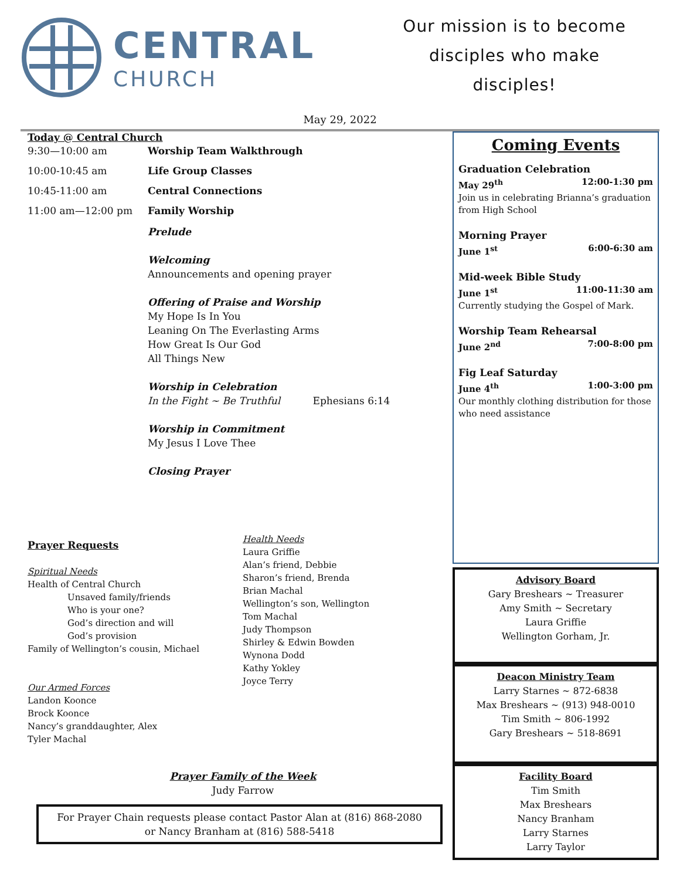CENTRAL
CHURCH
Our mission is to become
disciples who make
disciples!
May 29, 2022
Today @ Central Church
| 9:30—10:00 am | Worship Team Walkthrough |
| 10:00-10:45 am | Life Group Classes |
| 10:45-11:00 am | Central Connections |
| 11:00 am—12:00 pm | Family Worship |
| | Prelude Welcoming Announcements and opening prayer Offering of Praise and Worship My Hope Is In You Leaning On The Everlasting Arms How Great Is Our God All Things New Worship in Celebration In the Fight ~ Be Truthful Ephesians 6:14 Worship in Commitment My Jesus I Love Thee Closing Prayer |
Prayer Requests
Spiritual Needs
Health of Central Church
Unsaved family/friends
Who is your one?
God’s direction and will
God’s provision
Family of Wellington’s cousin, Michael
Our Armed Forces
Landon Koonce
Brock Koonce
Nancy’s granddaughter, Alex
Tyler Machal
Health Needs
Laura Griffie
Alan’s friend, Debbie
Sharon’s friend, Brenda
Brian Machal
Wellington’s son, Wellington
Tom Machal
Judy Thompson
Shirley & Edwin Bowden
Wynona Dodd
Kathy Yokley
Joyce Terry
Prayer Family of the Week
Judy Farrow
For Prayer Chain requests please contact Pastor Alan at (816) 868-2080
or Nancy Branham at (816) 588-5418
Coming Events
Graduation Celebration
May 29<sup>th</sup> 12:00-1:30 pm
Join us in celebrating Brianna’s graduation from High School
Morning Prayer
June 1<sup>st</sup> 6:00-6:30 am
Mid-week Bible Study
June 1<sup>st</sup> 11:00-11:30 am
Currently studying the Gospel of Mark.
Worship Team Rehearsal
June 2<sup>nd</sup> 7:00-8:00 pm
Fig Leaf Saturday
June 4<sup>th</sup> 1:00-3:00 pm
Our monthly clothing distribution for those who need assistance
Advisory Board
Gary Breshears ~ Treasurer
Amy Smith ~ Secretary
Laura Griffie
Wellington Gorham, Jr.
Deacon Ministry Team
Larry Starnes ~ 872-6838
Max Breshears ~ (913) 948-0010
Tim Smith ~ 806-1992
Gary Breshears ~ 518-8691
Facility Board
Tim Smith
Max Breshears
Nancy Branham
Larry Starnes
Larry Taylor